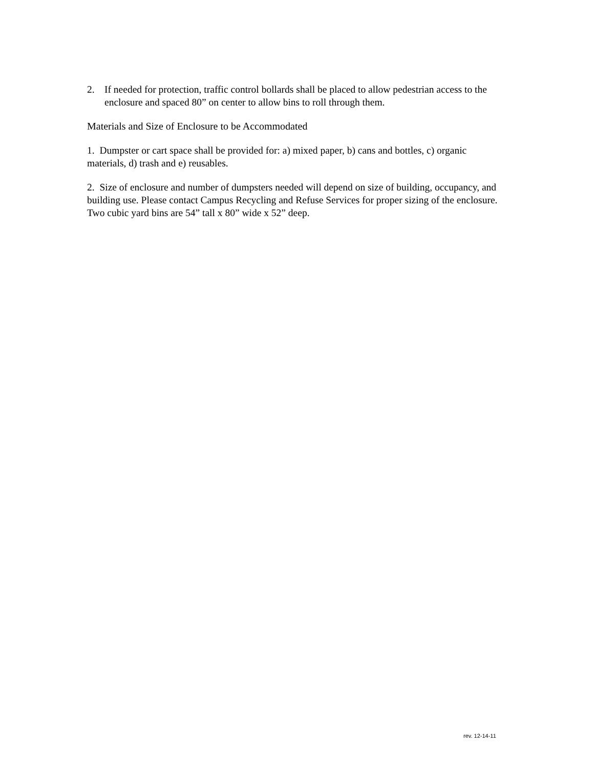2. If needed for protection, traffic control bollards shall be placed to allow pedestrian access to the enclosure and spaced 80” on center to allow bins to roll through them.
Materials and Size of Enclosure to be Accommodated
1. Dumpster or cart space shall be provided for: a) mixed paper, b) cans and bottles, c) organic materials, d) trash and e) reusables.
2. Size of enclosure and number of dumpsters needed will depend on size of building, occupancy, and building use. Please contact Campus Recycling and Refuse Services for proper sizing of the enclosure. Two cubic yard bins are 54” tall x 80” wide x 52” deep.
rev. 12-14-11